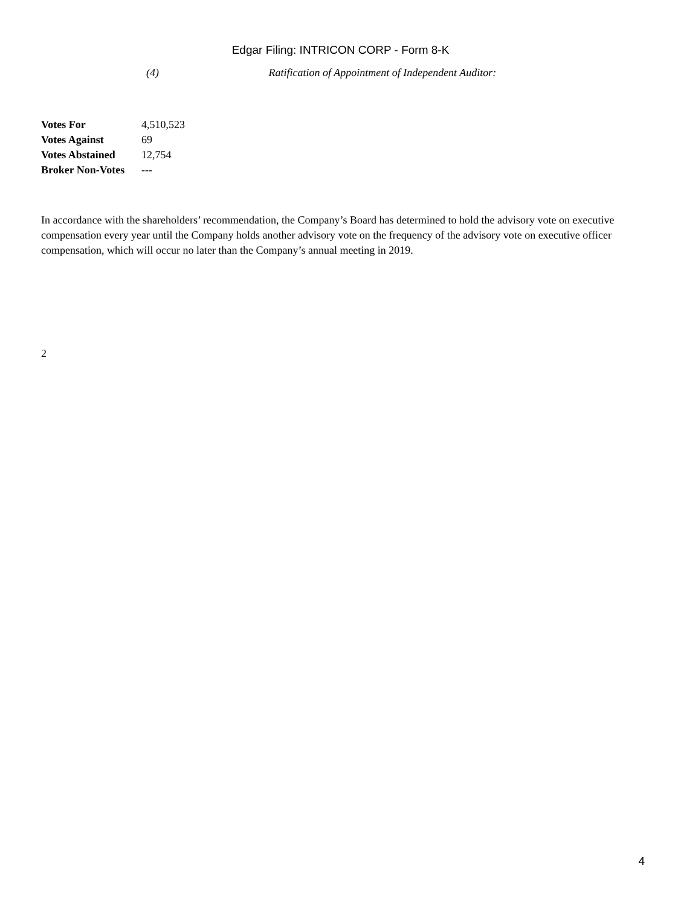Edgar Filing: INTRICON CORP - Form 8-K
(4) Ratification of Appointment of Independent Auditor:
| Votes For | 4,510,523 |
| Votes Against | 69 |
| Votes Abstained | 12,754 |
| Broker Non-Votes | --- |
In accordance with the shareholders’ recommendation, the Company’s Board has determined to hold the advisory vote on executive compensation every year until the Company holds another advisory vote on the frequency of the advisory vote on executive officer compensation, which will occur no later than the Company’s annual meeting in 2019.
2
4